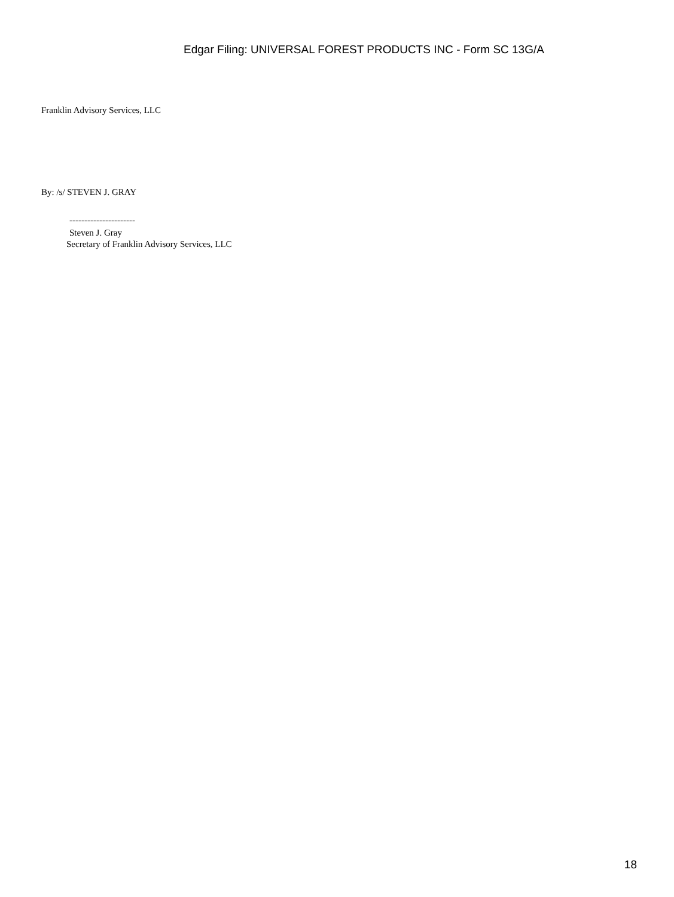Edgar Filing: UNIVERSAL FOREST PRODUCTS INC - Form SC 13G/A
Franklin Advisory Services, LLC
By: /s/ STEVEN J. GRAY
----------------------
Steven J. Gray
Secretary of Franklin Advisory Services, LLC
18